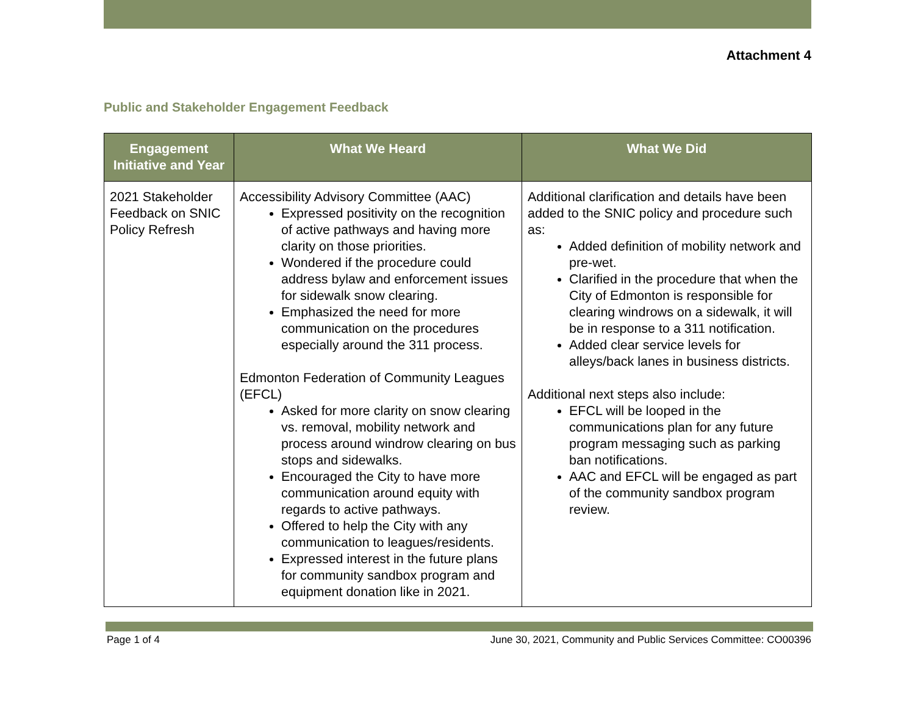Attachment 4
Public and Stakeholder Engagement Feedback
| Engagement Initiative and Year | What We Heard | What We Did |
| --- | --- | --- |
| 2021 Stakeholder Feedback on SNIC Policy Refresh | Accessibility Advisory Committee (AAC) Expressed positivity on the recognition of active pathways and having more clarity on those priorities. Wondered if the procedure could address bylaw and enforcement issues for sidewalk snow clearing. Emphasized the need for more communication on the procedures especially around the 311 process. Edmonton Federation of Community Leagues (EFCL) Asked for more clarity on snow clearing vs. removal, mobility network and process around windrow clearing on bus stops and sidewalks. Encouraged the City to have more communication around equity with regards to active pathways. Offered to help the City with any communication to leagues/residents. Expressed interest in the future plans for community sandbox program and equipment donation like in 2021. | Additional clarification and details have been added to the SNIC policy and procedure such as: Added definition of mobility network and pre-wet. Clarified in the procedure that when the City of Edmonton is responsible for clearing windrows on a sidewalk, it will be in response to a 311 notification. Added clear service levels for alleys/back lanes in business districts. Additional next steps also include: EFCL will be looped in the communications plan for any future program messaging such as parking ban notifications. AAC and EFCL will be engaged as part of the community sandbox program review. |
Page 1 of 4 June 30, 2021, Community and Public Services Committee: CO00396